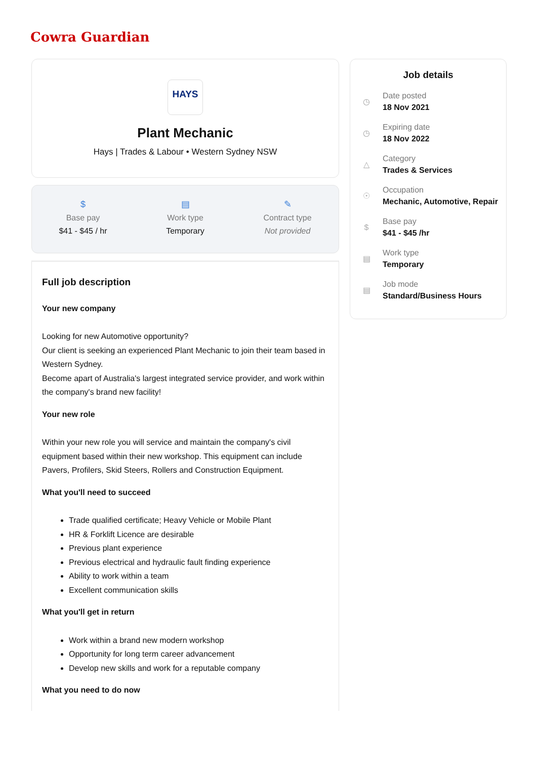Cowra Guardian
HAYS
Plant Mechanic
Hays | Trades & Labour • Western Sydney NSW
$
Base pay
$41 - $45 / hr
▤
Work type
Temporary
✎
Contract type
Not provided
Full job description
Your new company
Looking for new Automotive opportunity?
Our client is seeking an experienced Plant Mechanic to join their team based in Western Sydney.
Become apart of Australia's largest integrated service provider, and work within the company's brand new facility!
Your new role
Within your new role you will service and maintain the company's civil equipment based within their new workshop. This equipment can include Pavers, Profilers, Skid Steers, Rollers and Construction Equipment.
What you'll need to succeed
Trade qualified certificate; Heavy Vehicle or Mobile Plant
HR & Forklift Licence are desirable
Previous plant experience
Previous electrical and hydraulic fault finding experience
Ability to work within a team
Excellent communication skills
What you'll get in return
Work within a brand new modern workshop
Opportunity for long term career advancement
Develop new skills and work for a reputable company
What you need to do now
Job details
◷
Date posted
18 Nov 2021
◷
Expiring date
18 Nov 2022
△
Category
Trades & Services
☉
Occupation
Mechanic, Automotive, Repair
$
Base pay
$41 - $45 /hr
▤
Work type
Temporary
▤
Job mode
Standard/Business Hours